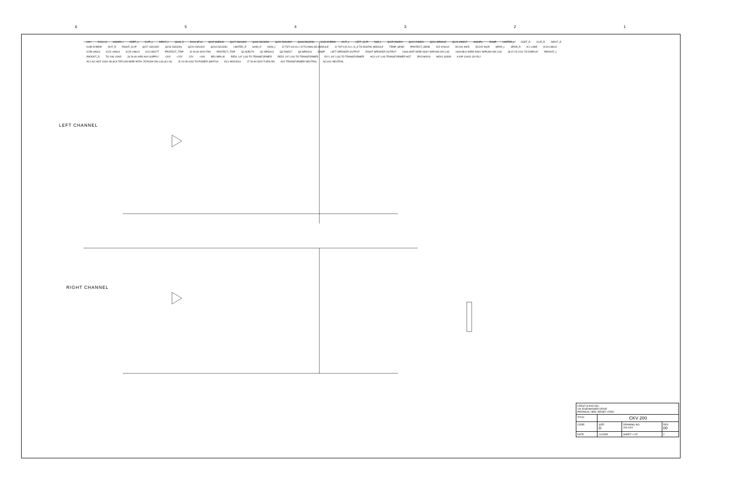654321
LEFT CHANNEL
RIGHT CHANNEL
HIV+ R113 10 HIGHRL+ CDET_L CLIP_L INPUT_L Q106_C D104 SF14 Q107 MJE340 Q117 2SA1302 Q119 2SC3281 Q120 2SA1302 Q118 2SC3281 IC4A HYBRID OUT_L LEFT_CLIP IGM_L Q125 2N6520 Q122 2N6520 Q121 MPSA42 Q124 2N6517 HIGHRL- RAMP LIMITER_L CDET_R CLIP_R INPUT_R IC4B HYBRID OUT_R RIGHT_CLIP Q217 2SA1302 Q219 2SC3281 Q220 2SA1302 Q218 2SC3281 LIMITER_R GAIN_R GAIN_L J2 TST-113-01-L-D TO ANALOG MODULE J1 TST-110-01-L-D_A TO DIGITAL MODULE TEMP_SEND PROTECT_SEND IC5 X24C02 DC100 4N25 DC200 4N25 SPKR_L SPKR_R IC1 LM35 IC2A LM613 IC2B LM613 IC2C LM613 IC2D LM613 IC3 LM317T PROTECT_TRIP J4 26-60-4020 FAN PROTECT_TRIP Q1 MJE270 Q2 MPSA13 Q3 2N6517 Q4 MPSA13 RAMP LEFT SPEAKER OUTPUT RIGHT SPEAKER OUTPUT 14GA.WHT WIRE ASSY W/PUSH ON LUG 14GA.BLK WIRE ASSY W/PUSH ON LUG J8 22-23-2101 TO DISPLAY PADOUT_L PADOUT_R TO 10K LOAD J6 26-60-4050 AUX SUPPLY +20V +22V -22V +19V BR1 MPIL40 RED1 1/4" LUG TO TRANSFORMER RED2 1/4" LUG TO TRANSFORMER R/Y1 1/4" LUG TO TRANSFORMER AC3 1/4" LUG TRANSFORMER HOT JP15 MOVS MOV1 S0328 K10P-11A15-120 RL2 AC1 AC HOT 12GA. BLACK TEFLON WIRE WITH .25 PUSH ON LUG (61-16) J5 10-08-1031 TO POWER SWITCH OC1 MOC3041 J7 26-60-5020 TURN ON AC2 TRANSFORMER NEUTRAL AC4 AC NEUTRAL
| CREST AUDIO INC. 100 EISENHOWER DRIVE PARAMUS, NEW JERSEY 07652 | | | |
| TITLE: | CKV 200 | | |
| CODE: | SIZE: D | DRAWING NO: 200.CKV | REV: 00 |
| DATE: | 11/15/95 | SHEET: 1 OF | 2 |